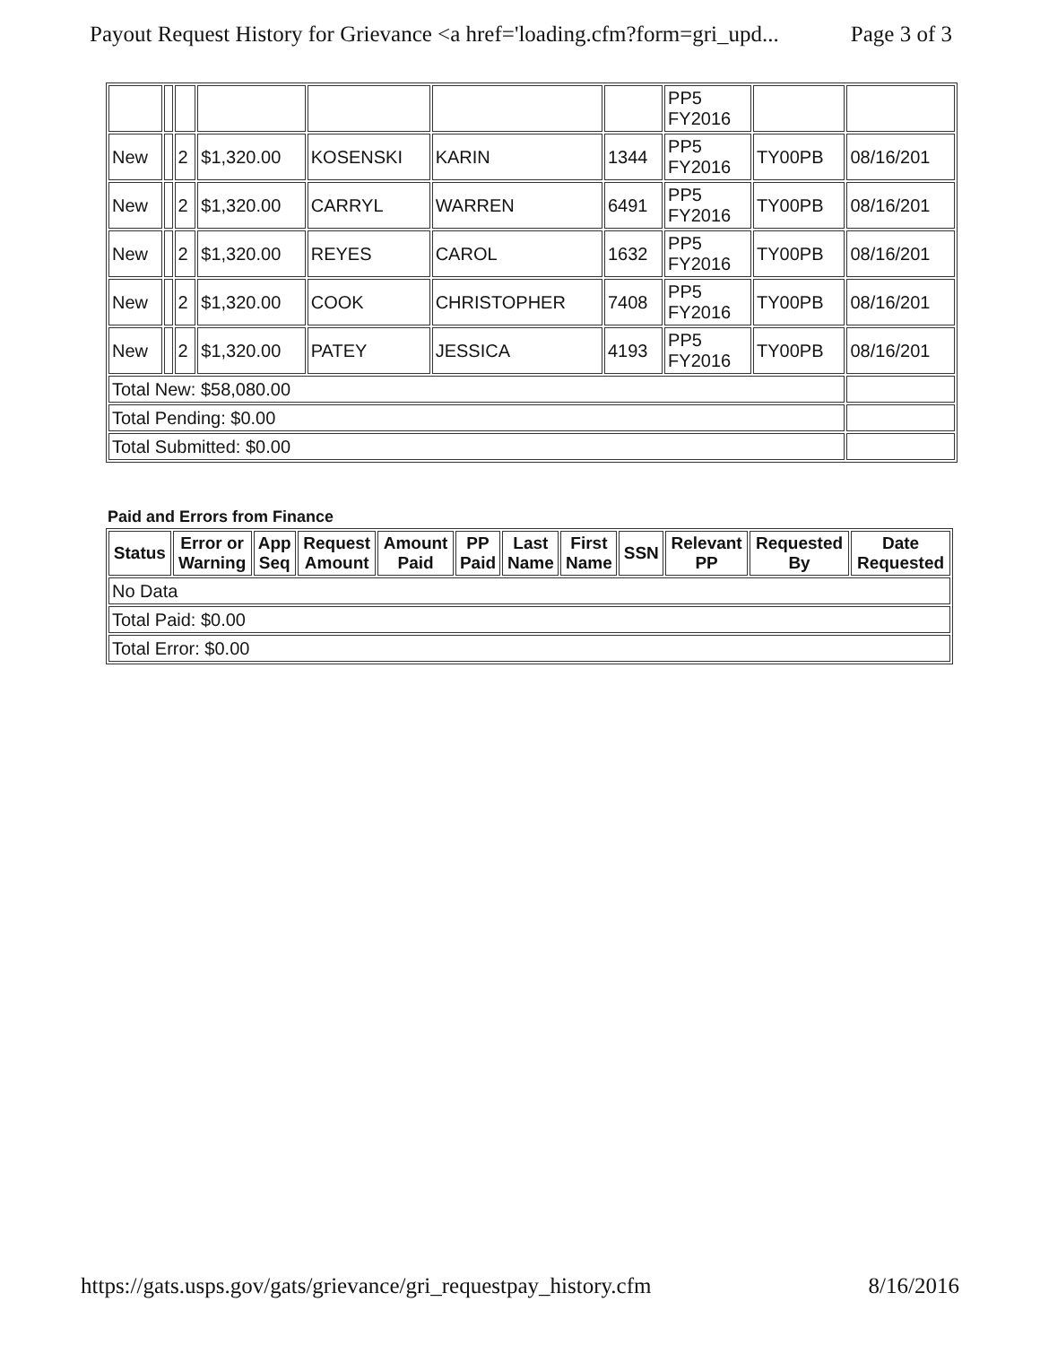Payout Request History for Grievance <a href='loading.cfm?form=gri_upd... Page 3 of 3
| | | | | | | | PP5 FY2016 | | |
| New | | 2 | $1,320.00 | KOSENSKI | KARIN | 1344 | PP5 FY2016 | TY00PB | 08/16/201 |
| New | | 2 | $1,320.00 | CARRYL | WARREN | 6491 | PP5 FY2016 | TY00PB | 08/16/201 |
| New | | 2 | $1,320.00 | REYES | CAROL | 1632 | PP5 FY2016 | TY00PB | 08/16/201 |
| New | | 2 | $1,320.00 | COOK | CHRISTOPHER | 7408 | PP5 FY2016 | TY00PB | 08/16/201 |
| New | | 2 | $1,320.00 | PATEY | JESSICA | 4193 | PP5 FY2016 | TY00PB | 08/16/201 |
| Total New: $58,080.00 | | | | | | | | | |
| Total Pending: $0.00 | | | | | | | | | |
| Total Submitted: $0.00 | | | | | | | | | |
Paid and Errors from Finance
| Status | Error or Warning | App Seq | Request Amount | Amount Paid | PP Paid | Last Name | First Name | SSN | Relevant PP | Requested By | Date Requested |
| --- | --- | --- | --- | --- | --- | --- | --- | --- | --- | --- | --- |
| No Data | | | | | | | | | | | |
| Total Paid: $0.00 | | | | | | | | | | | |
| Total Error: $0.00 | | | | | | | | | | | |
https://gats.usps.gov/gats/grievance/gri_requestpay_history.cfm 8/16/2016